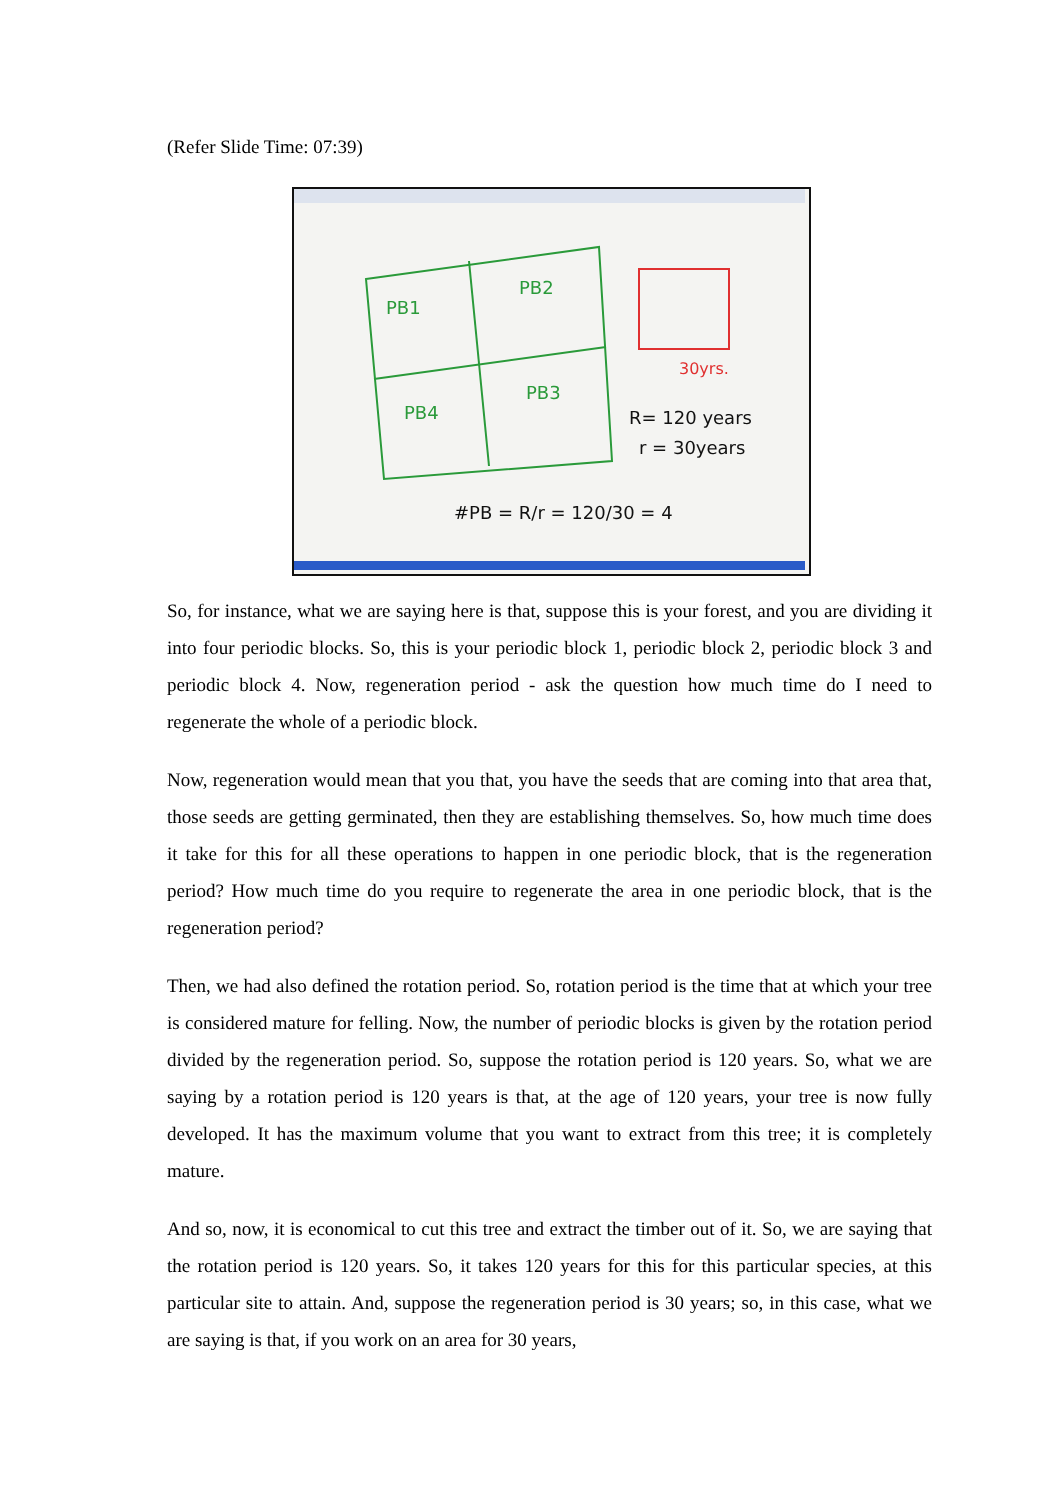(Refer Slide Time: 07:39)
PB1
PB2
PB4
PB3
30yrs.
R= 120 years
r = 30years
#PB = R/r = 120/30 = 4
So, for instance, what we are saying here is that, suppose this is your forest, and you are dividing it into four periodic blocks. So, this is your periodic block 1, periodic block 2, periodic block 3 and periodic block 4. Now, regeneration period - ask the question how much time do I need to regenerate the whole of a periodic block.
Now, regeneration would mean that you that, you have the seeds that are coming into that area that, those seeds are getting germinated, then they are establishing themselves. So, how much time does it take for this for all these operations to happen in one periodic block, that is the regeneration period? How much time do you require to regenerate the area in one periodic block, that is the regeneration period?
Then, we had also defined the rotation period. So, rotation period is the time that at which your tree is considered mature for felling. Now, the number of periodic blocks is given by the rotation period divided by the regeneration period. So, suppose the rotation period is 120 years. So, what we are saying by a rotation period is 120 years is that, at the age of 120 years, your tree is now fully developed. It has the maximum volume that you want to extract from this tree; it is completely mature.
And so, now, it is economical to cut this tree and extract the timber out of it. So, we are saying that the rotation period is 120 years. So, it takes 120 years for this for this particular species, at this particular site to attain. And, suppose the regeneration period is 30 years; so, in this case, what we are saying is that, if you work on an area for 30 years,